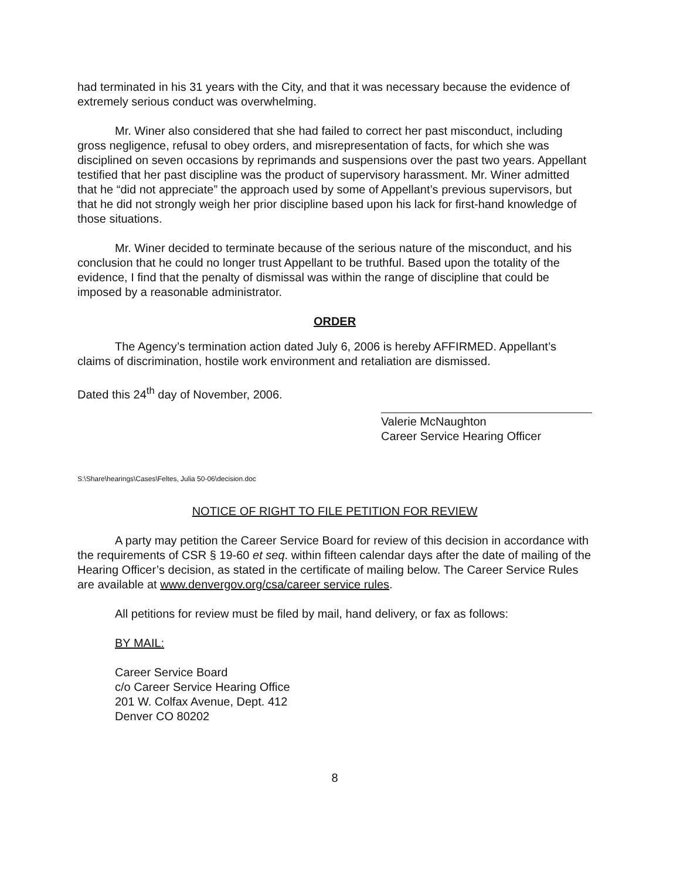had terminated in his 31 years with the City, and that it was necessary because the evidence of extremely serious conduct was overwhelming.
Mr. Winer also considered that she had failed to correct her past misconduct, including gross negligence, refusal to obey orders, and misrepresentation of facts, for which she was disciplined on seven occasions by reprimands and suspensions over the past two years. Appellant testified that her past discipline was the product of supervisory harassment. Mr. Winer admitted that he “did not appreciate” the approach used by some of Appellant’s previous supervisors, but that he did not strongly weigh her prior discipline based upon his lack for first-hand knowledge of those situations.
Mr. Winer decided to terminate because of the serious nature of the misconduct, and his conclusion that he could no longer trust Appellant to be truthful. Based upon the totality of the evidence, I find that the penalty of dismissal was within the range of discipline that could be imposed by a reasonable administrator.
ORDER
The Agency’s termination action dated July 6, 2006 is hereby AFFIRMED. Appellant’s claims of discrimination, hostile work environment and retaliation are dismissed.
Dated this 24<sup>th</sup> day of November, 2006.
Valerie McNaughton
Career Service Hearing Officer
S:\Share\hearings\Cases\Feltes, Julia 50-06\decision.doc
NOTICE OF RIGHT TO FILE PETITION FOR REVIEW
A party may petition the Career Service Board for review of this decision in accordance with the requirements of CSR § 19-60 et seq. within fifteen calendar days after the date of mailing of the Hearing Officer’s decision, as stated in the certificate of mailing below. The Career Service Rules are available at www.denvergov.org/csa/career service rules.
All petitions for review must be filed by mail, hand delivery, or fax as follows:
BY MAIL:
Career Service Board
c/o Career Service Hearing Office
201 W. Colfax Avenue, Dept. 412
Denver CO 80202
8